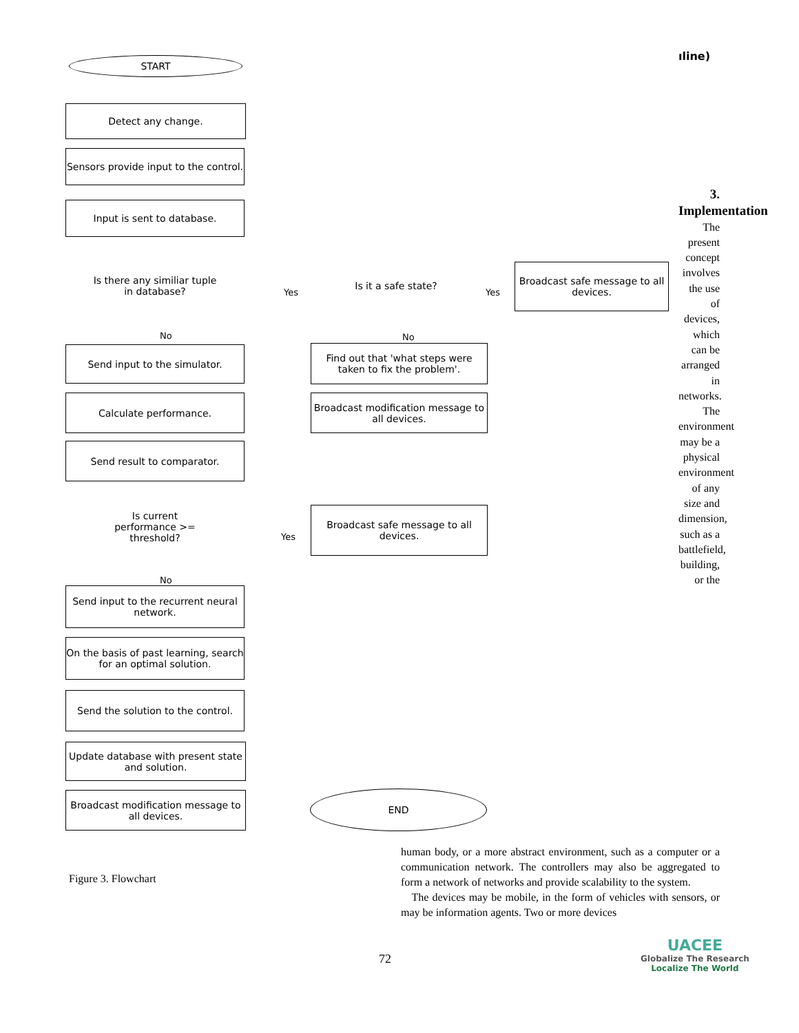ıline)
START
Detect any change.
Sensors provide input to the control.
Input is sent to database.
Is there any similiar tuple in database?
Yes
Is it a safe state?
Yes
Broadcast safe message to all devices.
No No
Send input to the simulator.
Find out that 'what steps were taken to fix the problem'.
Calculate performance.
Broadcast modification message to all devices.
Send result to comparator.
Is current performance >= threshold?
Yes
Broadcast safe message to all devices.
No
Send input to the recurrent neural network.
On the basis of past learning, search for an optimal solution.
Send the solution to the control.
Update database with present state and solution.
Broadcast modification message to all devices.
END
3. Implementation
The present concept involves the use of devices, which can be arranged in networks. The environment may be a physical environment of any size and dimension, such as a battlefield, building, or the
human body, or a more abstract environment, such as a computer or a communication network. The controllers may also be aggregated to form a network of networks and provide scalability to the system.
The devices may be mobile, in the form of vehicles with sensors, or may be information agents. Two or more devices
Figure 3. Flowchart
72
UACEE
Globalize The Research
Localize The World